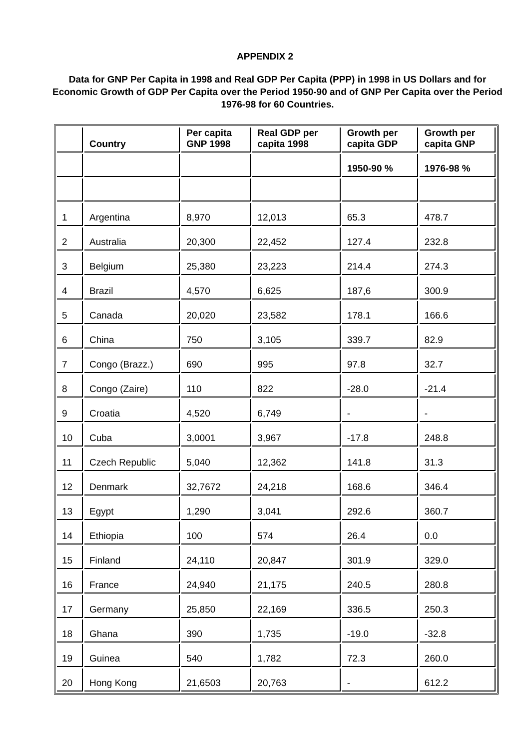APPENDIX 2
Data for GNP Per Capita in 1998 and Real GDP Per Capita (PPP) in 1998 in US Dollars and for Economic Growth of GDP Per Capita over the Period 1950-90 and of GNP Per Capita over the Period 1976-98 for 60 Countries.
| | Country | Per capita GNP 1998 | Real GDP per capita 1998 | Growth per capita GDP | Growth per capita GNP |
| --- | --- | --- | --- | --- | --- |
| | | | | 1950-90 % | 1976-98 % |
| 1 | Argentina | 8,970 | 12,013 | 65.3 | 478.7 |
| 2 | Australia | 20,300 | 22,452 | 127.4 | 232.8 |
| 3 | Belgium | 25,380 | 23,223 | 214.4 | 274.3 |
| 4 | Brazil | 4,570 | 6,625 | 187,6 | 300.9 |
| 5 | Canada | 20,020 | 23,582 | 178.1 | 166.6 |
| 6 | China | 750 | 3,105 | 339.7 | 82.9 |
| 7 | Congo (Brazz.) | 690 | 995 | 97.8 | 32.7 |
| 8 | Congo (Zaire) | 110 | 822 | -28.0 | -21.4 |
| 9 | Croatia | 4,520 | 6,749 | - | - |
| 10 | Cuba | 3,0001 | 3,967 | -17.8 | 248.8 |
| 11 | Czech Republic | 5,040 | 12,362 | 141.8 | 31.3 |
| 12 | Denmark | 32,7672 | 24,218 | 168.6 | 346.4 |
| 13 | Egypt | 1,290 | 3,041 | 292.6 | 360.7 |
| 14 | Ethiopia | 100 | 574 | 26.4 | 0.0 |
| 15 | Finland | 24,110 | 20,847 | 301.9 | 329.0 |
| 16 | France | 24,940 | 21,175 | 240.5 | 280.8 |
| 17 | Germany | 25,850 | 22,169 | 336.5 | 250.3 |
| 18 | Ghana | 390 | 1,735 | -19.0 | -32.8 |
| 19 | Guinea | 540 | 1,782 | 72.3 | 260.0 |
| 20 | Hong Kong | 21,6503 | 20,763 | - | 612.2 |